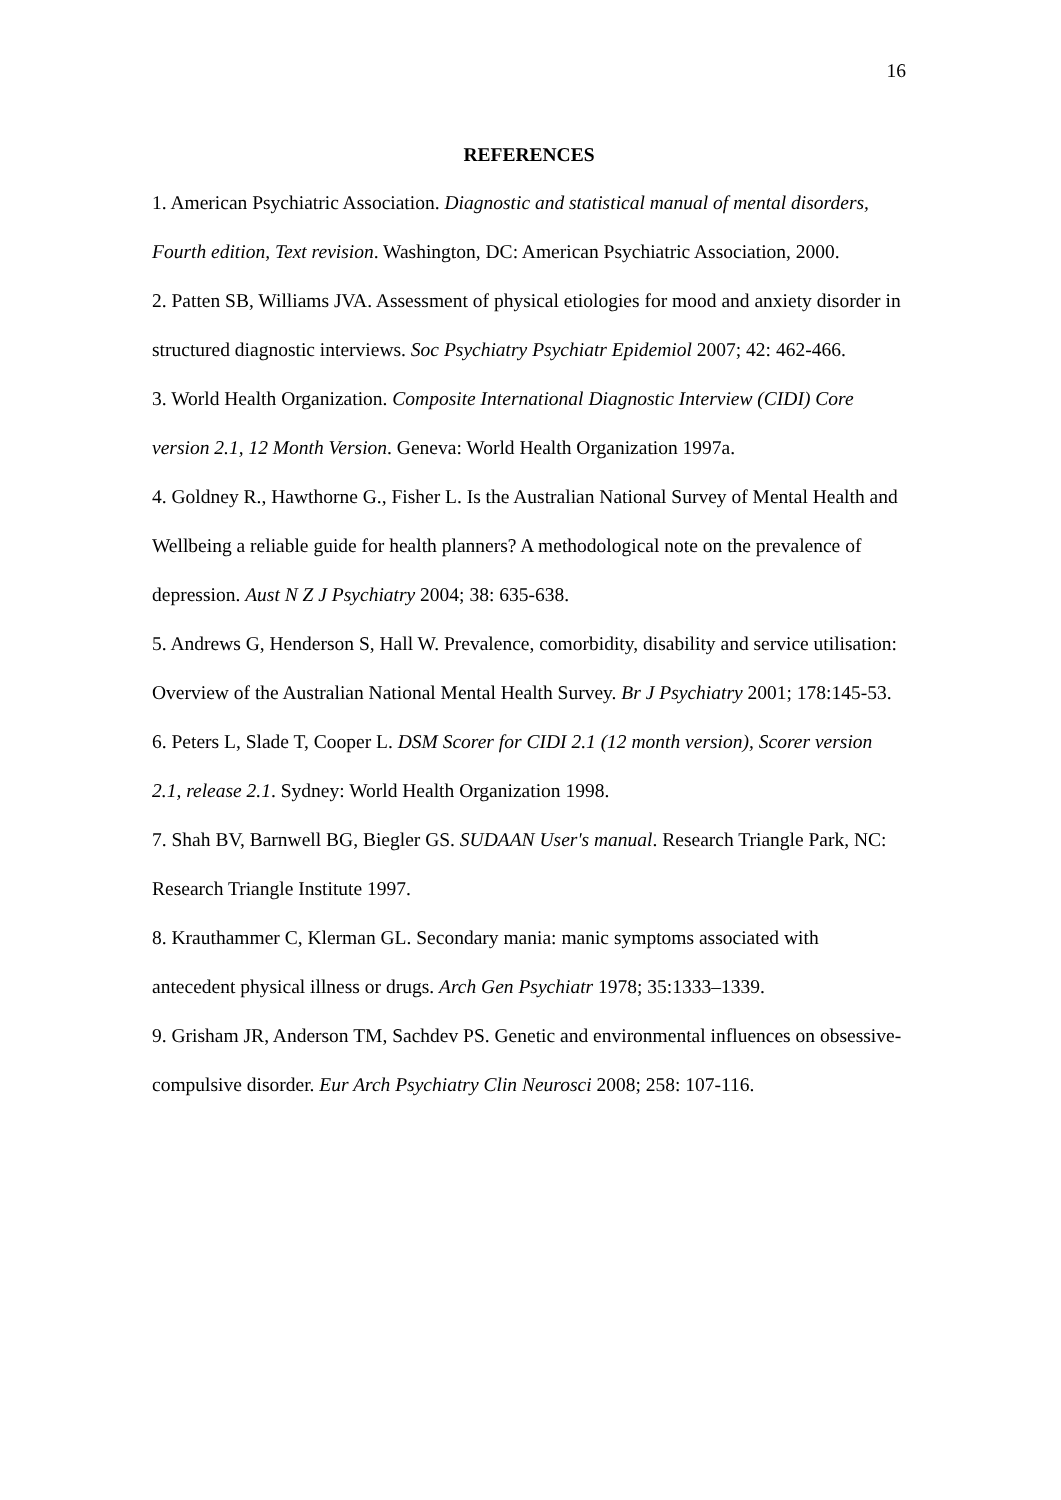16
REFERENCES
1. American Psychiatric Association. Diagnostic and statistical manual of mental disorders, Fourth edition, Text revision. Washington, DC: American Psychiatric Association, 2000.
2. Patten SB, Williams JVA. Assessment of physical etiologies for mood and anxiety disorder in structured diagnostic interviews. Soc Psychiatry Psychiatr Epidemiol 2007; 42: 462-466.
3. World Health Organization. Composite International Diagnostic Interview (CIDI) Core version 2.1, 12 Month Version. Geneva: World Health Organization 1997a.
4. Goldney R., Hawthorne G., Fisher L. Is the Australian National Survey of Mental Health and Wellbeing a reliable guide for health planners? A methodological note on the prevalence of depression. Aust N Z J Psychiatry 2004; 38: 635-638.
5. Andrews G, Henderson S, Hall W. Prevalence, comorbidity, disability and service utilisation: Overview of the Australian National Mental Health Survey. Br J Psychiatry 2001; 178:145-53.
6. Peters L, Slade T, Cooper L. DSM Scorer for CIDI 2.1 (12 month version), Scorer version 2.1, release 2.1. Sydney: World Health Organization 1998.
7. Shah BV, Barnwell BG, Biegler GS. SUDAAN User's manual. Research Triangle Park, NC: Research Triangle Institute 1997.
8. Krauthammer C, Klerman GL. Secondary mania: manic symptoms associated with antecedent physical illness or drugs. Arch Gen Psychiatr 1978; 35:1333–1339.
9. Grisham JR, Anderson TM, Sachdev PS. Genetic and environmental influences on obsessive-compulsive disorder. Eur Arch Psychiatry Clin Neurosci 2008; 258: 107-116.